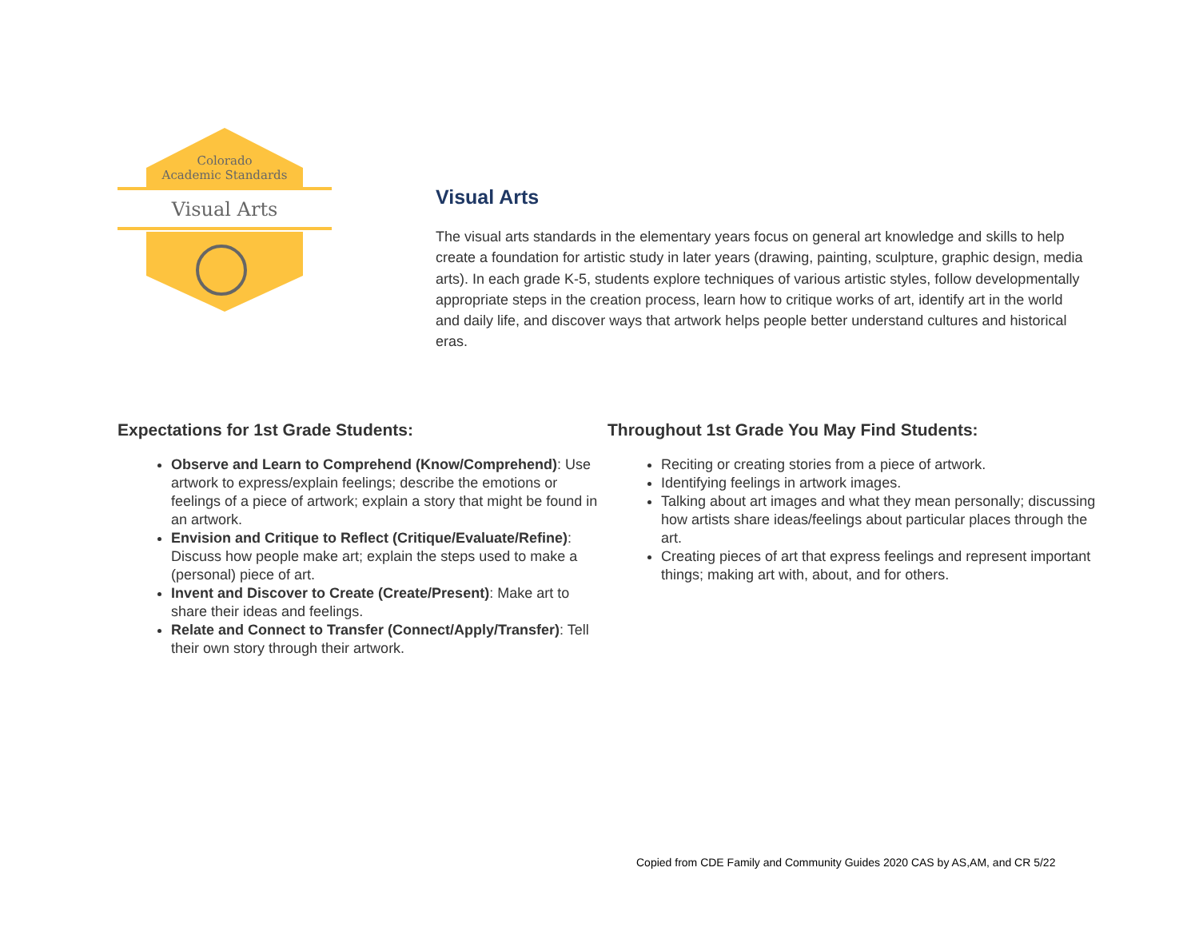Colorado
Academic Standards
Visual Arts
Visual Arts
The visual arts standards in the elementary years focus on general art knowledge and skills to help create a foundation for artistic study in later years (drawing, painting, sculpture, graphic design, media arts). In each grade K-5, students explore techniques of various artistic styles, follow developmentally appropriate steps in the creation process, learn how to critique works of art, identify art in the world and daily life, and discover ways that artwork helps people better understand cultures and historical eras.
Expectations for 1st Grade Students:
Observe and Learn to Comprehend (Know/Comprehend): Use artwork to express/explain feelings; describe the emotions or feelings of a piece of artwork; explain a story that might be found in an artwork.
Envision and Critique to Reflect (Critique/Evaluate/Refine): Discuss how people make art; explain the steps used to make a (personal) piece of art.
Invent and Discover to Create (Create/Present): Make art to share their ideas and feelings.
Relate and Connect to Transfer (Connect/Apply/Transfer): Tell their own story through their artwork.
Throughout 1st Grade You May Find Students:
Reciting or creating stories from a piece of artwork.
Identifying feelings in artwork images.
Talking about art images and what they mean personally; discussing how artists share ideas/feelings about particular places through the art.
Creating pieces of art that express feelings and represent important things; making art with, about, and for others.
Copied from CDE Family and Community Guides 2020 CAS by AS,AM, and CR 5/22